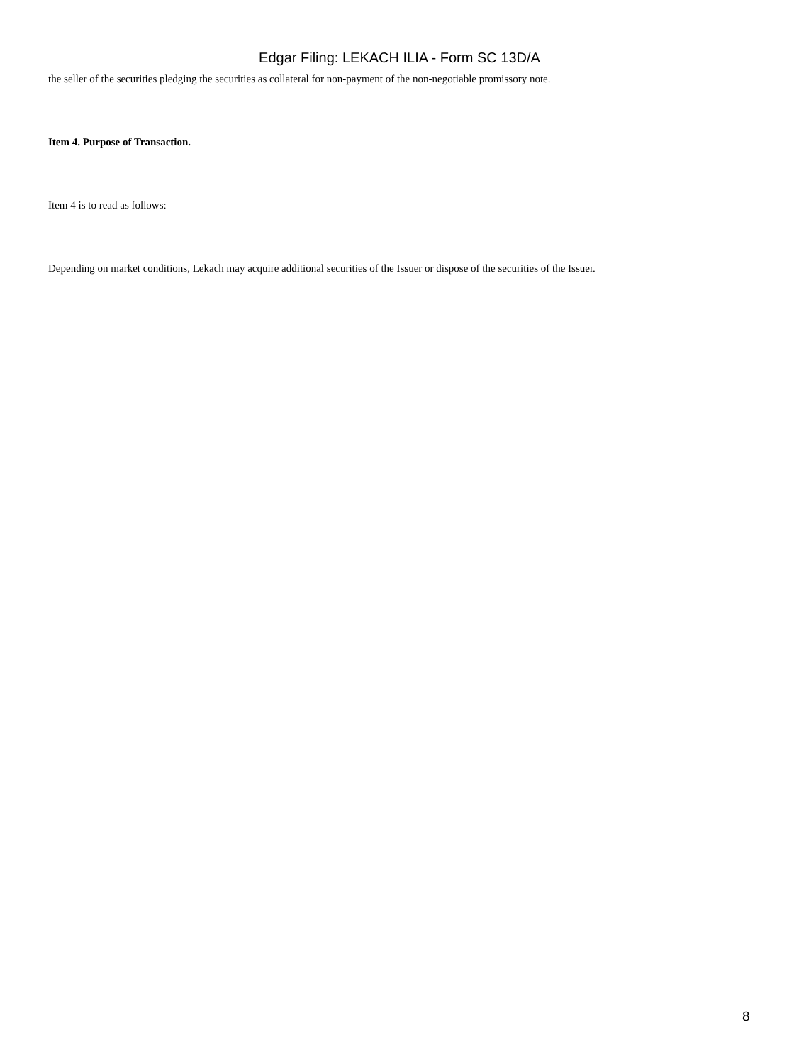Edgar Filing: LEKACH ILIA - Form SC 13D/A
the seller of the securities pledging the securities as collateral for non-payment of the non-negotiable promissory note.
Item 4. Purpose of Transaction.
Item 4 is to read as follows:
Depending on market conditions, Lekach may acquire additional securities of the Issuer or dispose of the securities of the Issuer.
8